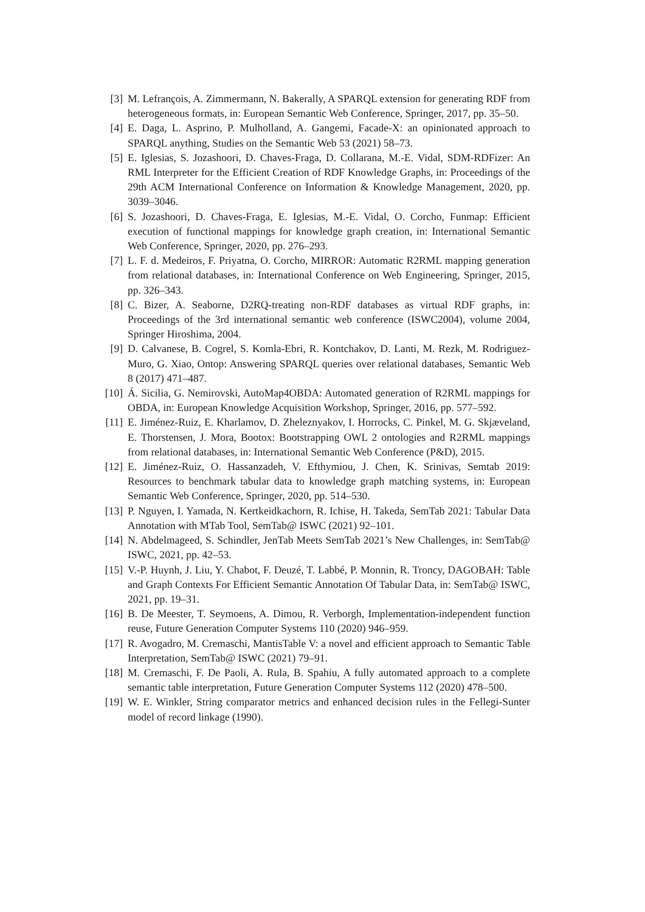[3] M. Lefrançois, A. Zimmermann, N. Bakerally, A SPARQL extension for generating RDF from heterogeneous formats, in: European Semantic Web Conference, Springer, 2017, pp. 35–50.
[4] E. Daga, L. Asprino, P. Mulholland, A. Gangemi, Facade-X: an opinionated approach to SPARQL anything, Studies on the Semantic Web 53 (2021) 58–73.
[5] E. Iglesias, S. Jozashoori, D. Chaves-Fraga, D. Collarana, M.-E. Vidal, SDM-RDFizer: An RML Interpreter for the Efficient Creation of RDF Knowledge Graphs, in: Proceedings of the 29th ACM International Conference on Information & Knowledge Management, 2020, pp. 3039–3046.
[6] S. Jozashoori, D. Chaves-Fraga, E. Iglesias, M.-E. Vidal, O. Corcho, Funmap: Efficient execution of functional mappings for knowledge graph creation, in: International Semantic Web Conference, Springer, 2020, pp. 276–293.
[7] L. F. d. Medeiros, F. Priyatna, O. Corcho, MIRROR: Automatic R2RML mapping generation from relational databases, in: International Conference on Web Engineering, Springer, 2015, pp. 326–343.
[8] C. Bizer, A. Seaborne, D2RQ-treating non-RDF databases as virtual RDF graphs, in: Proceedings of the 3rd international semantic web conference (ISWC2004), volume 2004, Springer Hiroshima, 2004.
[9] D. Calvanese, B. Cogrel, S. Komla-Ebri, R. Kontchakov, D. Lanti, M. Rezk, M. Rodriguez-Muro, G. Xiao, Ontop: Answering SPARQL queries over relational databases, Semantic Web 8 (2017) 471–487.
[10] Á. Sicilia, G. Nemirovski, AutoMap4OBDA: Automated generation of R2RML mappings for OBDA, in: European Knowledge Acquisition Workshop, Springer, 2016, pp. 577–592.
[11] E. Jiménez-Ruiz, E. Kharlamov, D. Zheleznyakov, I. Horrocks, C. Pinkel, M. G. Skjæveland, E. Thorstensen, J. Mora, Bootox: Bootstrapping OWL 2 ontologies and R2RML mappings from relational databases, in: International Semantic Web Conference (P&D), 2015.
[12] E. Jiménez-Ruiz, O. Hassanzadeh, V. Efthymiou, J. Chen, K. Srinivas, Semtab 2019: Resources to benchmark tabular data to knowledge graph matching systems, in: European Semantic Web Conference, Springer, 2020, pp. 514–530.
[13] P. Nguyen, I. Yamada, N. Kertkeidkachorn, R. Ichise, H. Takeda, SemTab 2021: Tabular Data Annotation with MTab Tool, SemTab@ ISWC (2021) 92–101.
[14] N. Abdelmageed, S. Schindler, JenTab Meets SemTab 2021’s New Challenges, in: SemTab@ ISWC, 2021, pp. 42–53.
[15] V.-P. Huynh, J. Liu, Y. Chabot, F. Deuzé, T. Labbé, P. Monnin, R. Troncy, DAGOBAH: Table and Graph Contexts For Efficient Semantic Annotation Of Tabular Data, in: SemTab@ ISWC, 2021, pp. 19–31.
[16] B. De Meester, T. Seymoens, A. Dimou, R. Verborgh, Implementation-independent function reuse, Future Generation Computer Systems 110 (2020) 946–959.
[17] R. Avogadro, M. Cremaschi, MantisTable V: a novel and efficient approach to Semantic Table Interpretation, SemTab@ ISWC (2021) 79–91.
[18] M. Cremaschi, F. De Paoli, A. Rula, B. Spahiu, A fully automated approach to a complete semantic table interpretation, Future Generation Computer Systems 112 (2020) 478–500.
[19] W. E. Winkler, String comparator metrics and enhanced decision rules in the Fellegi-Sunter model of record linkage (1990).